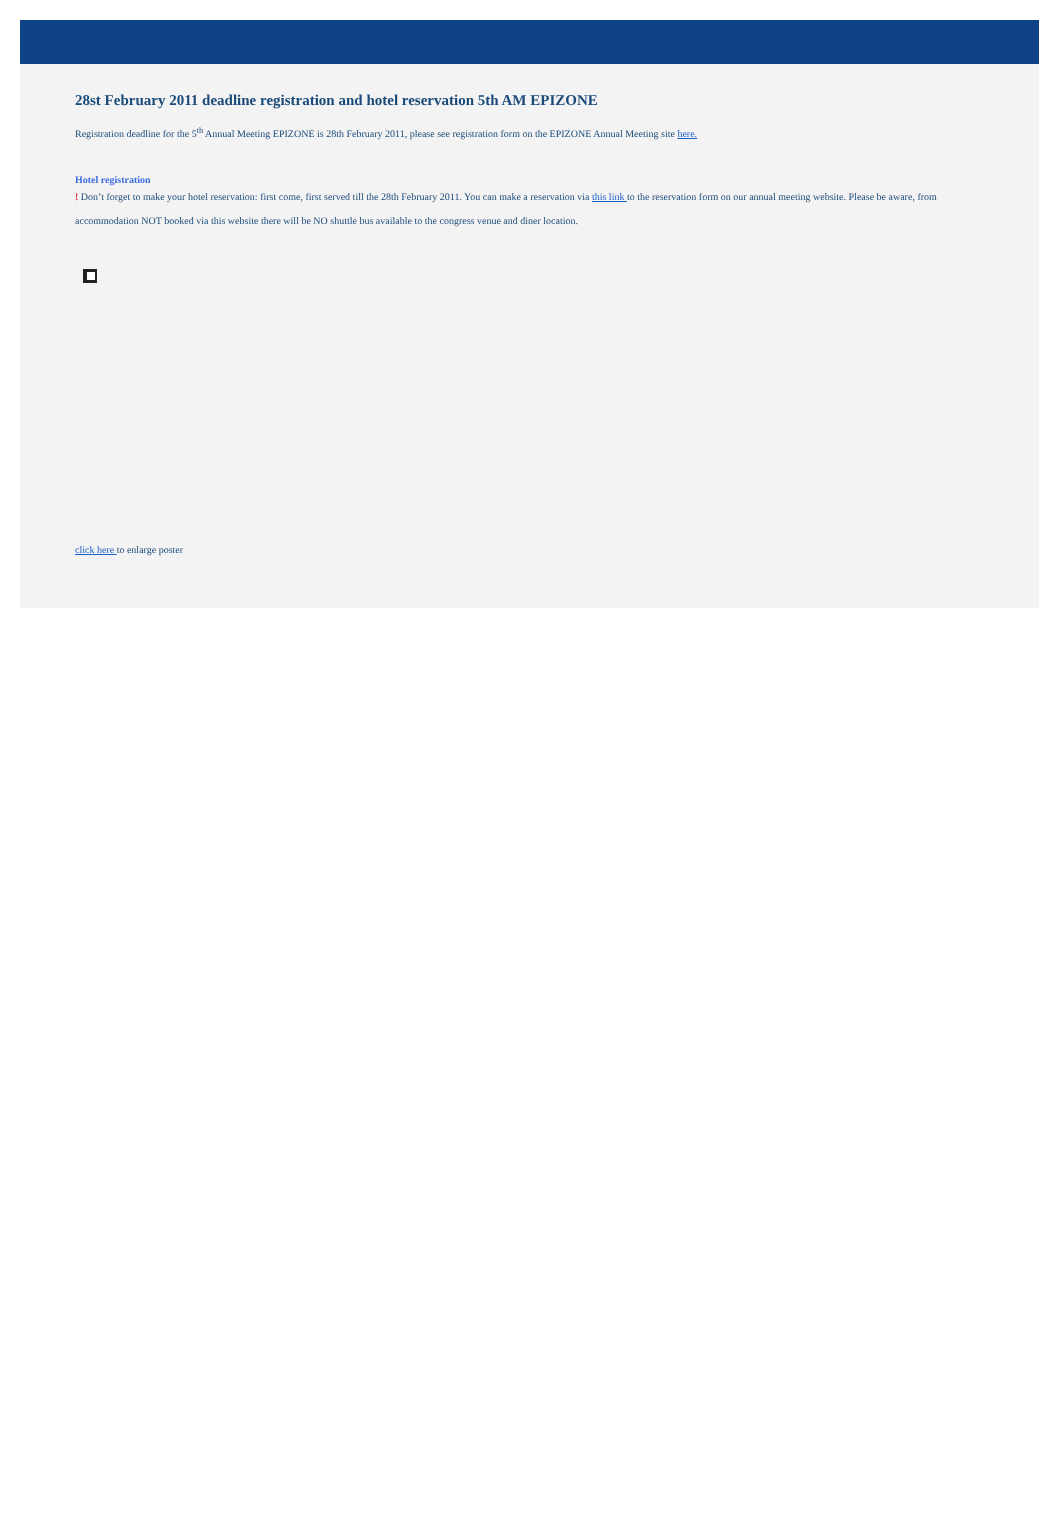28st February 2011 deadline registration and hotel reservation 5th AM EPIZONE
Registration deadline for the 5<sup>th</sup> Annual Meeting EPIZONE is 28th February 2011, please see registration form on the EPIZONE Annual Meeting site here.
Hotel registration
! Don’t forget to make your hotel reservation: first come, first served till the 28th February 2011. You can make a reservation via this link to the reservation form on our annual meeting website. Please be aware, from accommodation NOT booked via this website there will be NO shuttle bus available to the congress venue and diner location.
click here to enlarge poster